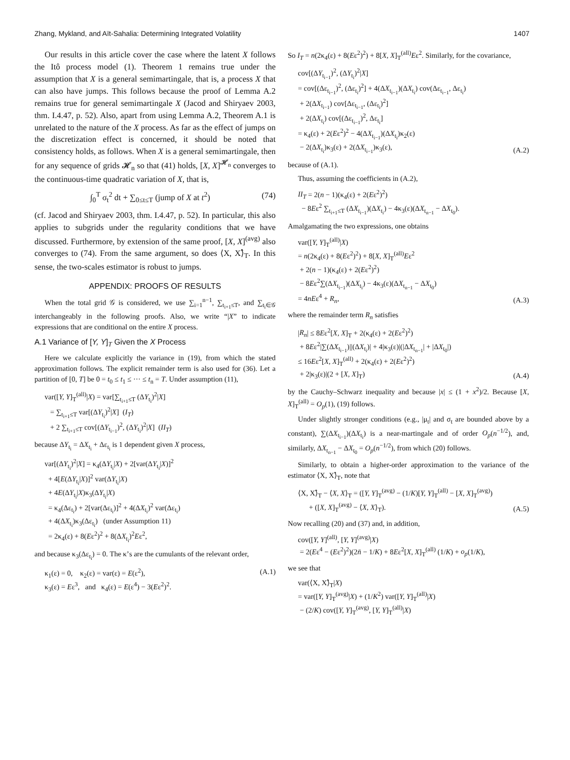Zhang, Mykland, and Aït-Sahalia: Determining Integrated Volatility 1407
Our results in this article cover the case where the latent X follows the Itô process model (1). Theorem 1 remains true under the assumption that X is a general semimartingale, that is, a process X that can also have jumps. This follows because the proof of Lemma A.2 remains true for general semimartingale X (Jacod and Shiryaev 2003, thm. I.4.47, p. 52). Also, apart from using Lemma A.2, Theorem A.1 is unrelated to the nature of the X process. As far as the effect of jumps on the discretization effect is concerned, it should be noted that consistency holds, as follows. When X is a general semimartingale, then for any sequence of grids 𝓗<sub>n</sub> so that (41) holds, [X, X]<sup>𝓗<sub>n</sub></sup> converges to the continuous-time quadratic variation of X, that is,
∫<sub>0</sub><sup>T</sup> σ<sub>t</sub><sup>2</sup> dt + ∑<sub>0≤t≤T</sub> (jump of X at t<sup>2</sup>) (74)
(cf. Jacod and Shiryaev 2003, thm. I.4.47, p. 52). In particular, this also applies to subgrids under the regularity conditions that we have discussed. Furthermore, by extension of the same proof, [X, X]<sup>(avg)</sup> also converges to (74). From the same argument, so does ⟨X, X⟩̂<sub>T</sub>. In this sense, the two-scales estimator is robust to jumps.
APPENDIX: PROOFS OF RESULTS
When the total grid 𝒢 is considered, we use ∑<sub>i=1</sub><sup>n−1</sup>, ∑<sub>t<sub>i+1</sub>≤T</sub>, and ∑<sub>t<sub>i</sub>∈𝒢</sub> interchangeably in the following proofs. Also, we write “|X” to indicate expressions that are conditional on the entire X process.
A.1 Variance of [Y, Y]<sub>T</sub> Given the X Process
Here we calculate explicitly the variance in (19), from which the stated approximation follows. The explicit remainder term is also used for (36). Let a partition of [0, T] be 0 = t<sub>0</sub> ≤ t<sub>1</sub> ≤ ··· ≤ t<sub>n</sub> = T. Under assumption (11),
var([Y, Y]<sub>T</sub><sup>(all)</sup>|X) = var[∑<sub>t<sub>i+1</sub>≤T</sub> (ΔY<sub>t<sub>i</sub></sub>)<sup>2</sup>|X]
= ∑<sub>t<sub>i+1</sub>≤T</sub> var[(ΔY<sub>t<sub>i</sub></sub>)<sup>2</sup>|X] (I<sub>T</sub>)
+ 2 ∑<sub>t<sub>i+1</sub>≤T</sub> cov[(ΔY<sub>t<sub>i−1</sub></sub>)<sup>2</sup>, (ΔY<sub>t<sub>i</sub></sub>)<sup>2</sup>|X] (II<sub>T</sub>)
because ΔY<sub>t<sub>i</sub></sub> = ΔX<sub>t<sub>i</sub></sub> + Δε<sub>t<sub>i</sub></sub> is 1 dependent given X process,
var[(ΔY<sub>t<sub>i</sub></sub>)<sup>2</sup>|X] = κ<sub>4</sub>(ΔY<sub>t<sub>i</sub></sub>|X) + 2[var(ΔY<sub>t<sub>i</sub></sub>|X)]<sup>2</sup>
+ 4[E(ΔY<sub>t<sub>i</sub></sub>|X)]<sup>2</sup> var(ΔY<sub>t<sub>i</sub></sub>|X)
+ 4E(ΔY<sub>t<sub>i</sub></sub>|X)κ<sub>3</sub>(ΔY<sub>t<sub>i</sub></sub>|X)
= κ<sub>4</sub>(Δε<sub>t<sub>i</sub></sub>) + 2[var(Δε<sub>t<sub>i</sub></sub>)]<sup>2</sup> + 4(ΔX<sub>t<sub>i</sub></sub>)<sup>2</sup> var(Δε<sub>t<sub>i</sub></sub>)
+ 4(ΔX<sub>t<sub>i</sub></sub>)κ<sub>3</sub>(Δε<sub>t<sub>i</sub></sub>) (under Assumption 11)
= 2κ<sub>4</sub>(ε) + 8(Eε<sup>2</sup>)<sup>2</sup> + 8(ΔX<sub>t<sub>i</sub></sub>)<sup>2</sup>Eε<sup>2</sup>,
and because κ<sub>3</sub>(Δε<sub>t<sub>i</sub></sub>) = 0. The κ’s are the cumulants of the relevant order,
κ<sub>1</sub>(ε) = 0, κ<sub>2</sub>(ε) = var(ε) = E(ε<sup>2</sup>),
κ<sub>3</sub>(ε) = Eε<sup>3</sup>, and κ<sub>4</sub>(ε) = E(ε<sup>4</sup>) − 3(Eε<sup>2</sup>)<sup>2</sup>. (A.1)
So I<sub>T</sub> = n(2κ<sub>4</sub>(ε) + 8(Eε<sup>2</sup>)<sup>2</sup>) + 8[X, X]<sub>T</sub><sup>(all)</sup>Eε<sup>2</sup>. Similarly, for the covariance,
cov[(ΔY<sub>t<sub>i−1</sub></sub>)<sup>2</sup>, (ΔY<sub>t<sub>i</sub></sub>)<sup>2</sup>|X]
= cov[(Δε<sub>t<sub>i−1</sub></sub>)<sup>2</sup>, (Δε<sub>t<sub>i</sub></sub>)<sup>2</sup>] + 4(ΔX<sub>t<sub>i−1</sub></sub>)(ΔX<sub>t<sub>i</sub></sub>) cov(Δε<sub>t<sub>i−1</sub></sub>, Δε<sub>t<sub>i</sub></sub>)
+ 2(ΔX<sub>t<sub>i−1</sub></sub>) cov[Δε<sub>t<sub>i−1</sub></sub>, (Δε<sub>t<sub>i</sub></sub>)<sup>2</sup>]
+ 2(ΔX<sub>t<sub>i</sub></sub>) cov[(Δε<sub>t<sub>i−1</sub></sub>)<sup>2</sup>, Δε<sub>t<sub>i</sub></sub>]
= κ<sub>4</sub>(ε) + 2(Eε<sup>2</sup>)<sup>2</sup> − 4(ΔX<sub>t<sub>i−1</sub></sub>)(ΔX<sub>t<sub>i</sub></sub>)κ<sub>2</sub>(ε)
− 2(ΔX<sub>t<sub>i</sub></sub>)κ<sub>3</sub>(ε) + 2(ΔX<sub>t<sub>i−1</sub></sub>)κ<sub>3</sub>(ε), (A.2)
because of (A.1).
Thus, assuming the coefficients in (A.2),
II<sub>T</sub> = 2(n − 1)(κ<sub>4</sub>(ε) + 2(Eε<sup>2</sup>)<sup>2</sup>)
− 8Eε<sup>2</sup> ∑<sub>t<sub>i+1</sub>≤T</sub> (ΔX<sub>t<sub>i−1</sub></sub>)(ΔX<sub>t<sub>i</sub></sub>) − 4κ<sub>3</sub>(ε)(ΔX<sub>t<sub>n−1</sub></sub> − ΔX<sub>t<sub>0</sub></sub>).
Amalgamating the two expressions, one obtains
var([Y, Y]<sub>T</sub><sup>(all)</sup>|X)
= n(2κ<sub>4</sub>(ε) + 8(Eε<sup>2</sup>)<sup>2</sup>) + 8[X, X]<sub>T</sub><sup>(all)</sup>Eε<sup>2</sup>
+ 2(n − 1)(κ<sub>4</sub>(ε) + 2(Eε<sup>2</sup>)<sup>2</sup>)
− 8Eε<sup>2</sup>∑(ΔX<sub>t<sub>i−1</sub></sub>)(ΔX<sub>t<sub>i</sub></sub>) − 4κ<sub>3</sub>(ε)(ΔX<sub>t<sub>n−1</sub></sub> − ΔX<sub>t<sub>0</sub></sub>)
= 4nEε<sup>4</sup> + R<sub>n</sub>, (A.3)
where the remainder term R<sub>n</sub> satisfies
|R<sub>n</sub>| ≤ 8Eε<sup>2</sup>[X, X]<sub>T</sub> + 2(κ<sub>4</sub>(ε) + 2(Eε<sup>2</sup>)<sup>2</sup>)
+ 8Eε<sup>2</sup>|∑(ΔX<sub>t<sub>i−1</sub></sub>)||(ΔX<sub>t<sub>i</sub></sub>)| + 4|κ<sub>3</sub>(ε)|(|ΔX<sub>t<sub>n−1</sub></sub>| + |ΔX<sub>t<sub>0</sub></sub>|)
≤ 16Eε<sup>2</sup>[X, X]<sub>T</sub><sup>(all)</sup> + 2(κ<sub>4</sub>(ε) + 2(Eε<sup>2</sup>)<sup>2</sup>)
+ 2|κ<sub>3</sub>(ε)|(2 + [X, X]<sub>T</sub>) (A.4)
by the Cauchy–Schwarz inequality and because |x| ≤ (1 + x<sup>2</sup>)/2. Because [X, X]<sub>T</sub><sup>(all)</sup> = O<sub>p</sub>(1), (19) follows.
Under slightly stronger conditions (e.g., |μ<sub>t</sub>| and σ<sub>t</sub> are bounded above by a constant), ∑(ΔX<sub>t<sub>i−1</sub></sub>)(ΔX<sub>t<sub>i</sub></sub>) is a near-martingale and of order O<sub>p</sub>(n<sup>−1/2</sup>), and, similarly, ΔX<sub>t<sub>n−1</sub></sub> − ΔX<sub>t<sub>0</sub></sub> = O<sub>p</sub>(n<sup>−1/2</sup>), from which (20) follows.
Similarly, to obtain a higher-order approximation to the variance of the estimator ⟨X, X⟩̂<sub>T</sub>, note that
⟨X, X⟩̂<sub>T</sub> − ⟨X, X⟩<sub>T</sub> = ([Y, Y]<sub>T</sub><sup>(avg)</sup> − (1/K)[Y, Y]<sub>T</sub><sup>(all)</sup> − [X, X]<sub>T</sub><sup>(avg)</sup>)
+ ([X, X]<sub>T</sub><sup>(avg)</sup> − ⟨X, X⟩<sub>T</sub>). (A.5)
Now recalling (20) and (37) and, in addition,
cov([Y, Y]<sup>(all)</sup>, [Y, Y]<sup>(avg)</sup>|X)
= 2(Eε<sup>4</sup> − (Eε<sup>2</sup>)<sup>2</sup>)(2n̄ − 1/K) + 8Eε<sup>2</sup>[X, X]<sub>T</sub><sup>(all)</sup> (1/K) + o<sub>p</sub>(1/K),
we see that
var(⟨X, X⟩̂<sub>T</sub>|X)
= var([Y, Y]<sub>T</sub><sup>(avg)</sup>|X) + (1/K<sup>2</sup>) var([Y, Y]<sub>T</sub><sup>(all)</sup>|X)
− (2/K) cov([Y, Y]<sub>T</sub><sup>(avg)</sup>, [Y, Y]<sub>T</sub><sup>(all)</sup>|X)